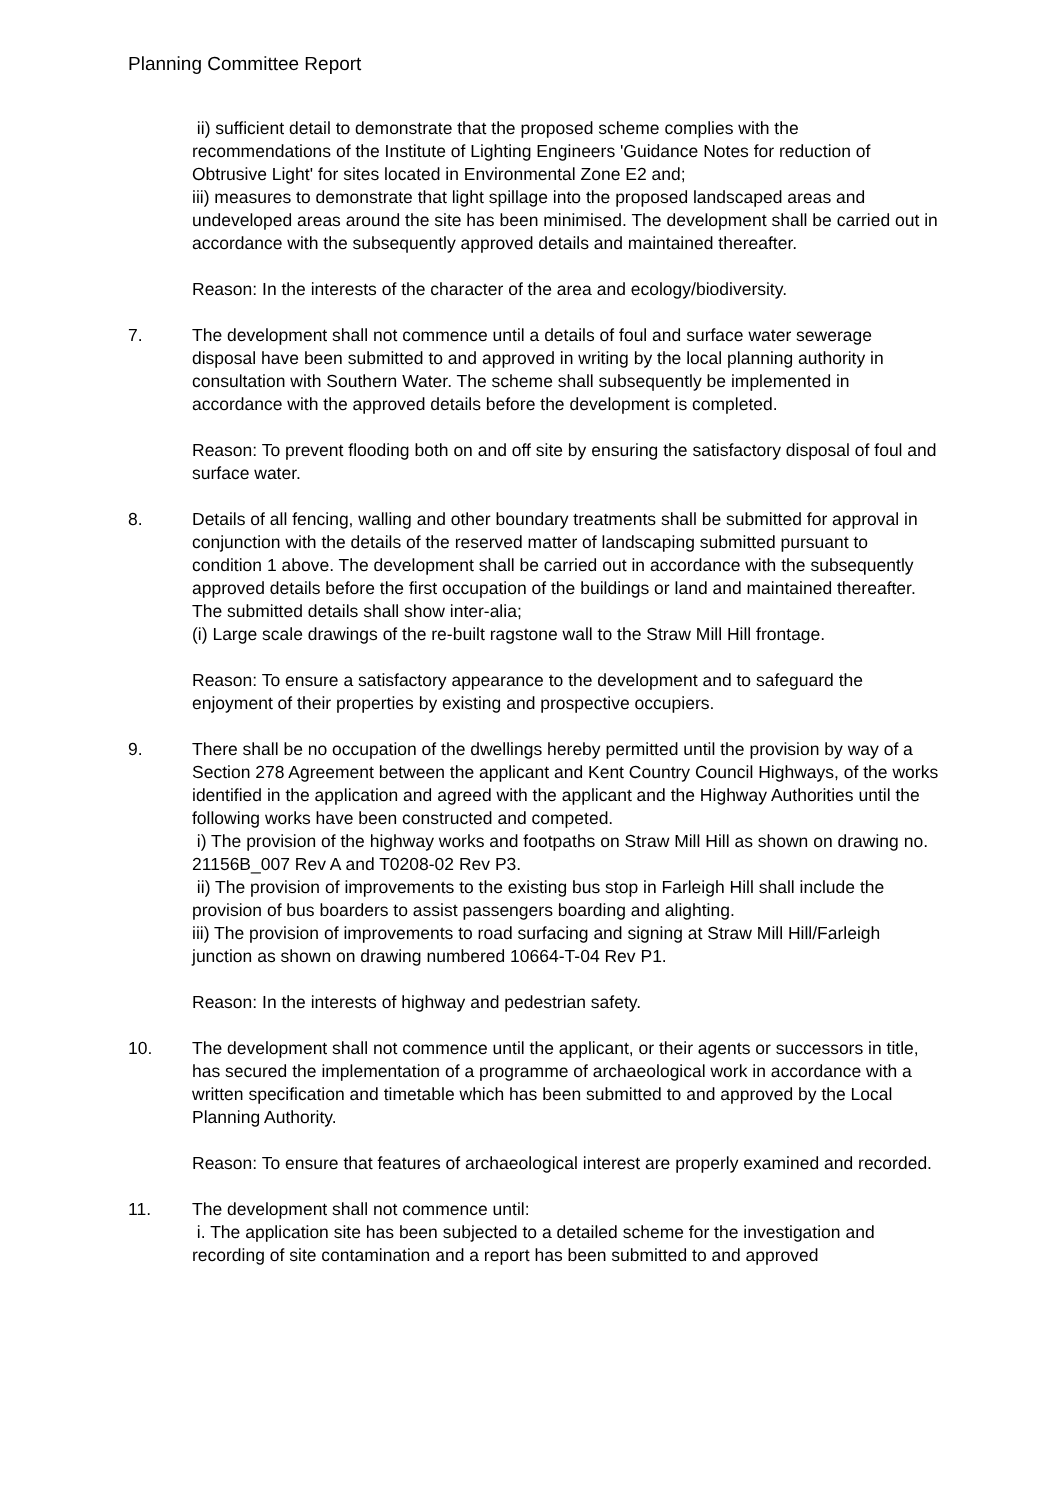Planning Committee Report
ii) sufficient detail to demonstrate that the proposed scheme complies with the recommendations of the Institute of Lighting Engineers 'Guidance Notes for reduction of Obtrusive Light' for sites located in Environmental Zone E2 and;
iii) measures to demonstrate that light spillage into the proposed landscaped areas and undeveloped areas around the site has been minimised. The development shall be carried out in accordance with the subsequently approved details and maintained thereafter.
Reason: In the interests of the character of the area and ecology/biodiversity.
7. The development shall not commence until a details of foul and surface water sewerage disposal have been submitted to and approved in writing by the local planning authority in consultation with Southern Water. The scheme shall subsequently be implemented in accordance with the approved details before the development is completed.
Reason: To prevent flooding both on and off site by ensuring the satisfactory disposal of foul and surface water.
8. Details of all fencing, walling and other boundary treatments shall be submitted for approval in conjunction with the details of the reserved matter of landscaping submitted pursuant to condition 1 above. The development shall be carried out in accordance with the subsequently approved details before the first occupation of the buildings or land and maintained thereafter. The submitted details shall show inter-alia;
(i) Large scale drawings of the re-built ragstone wall to the Straw Mill Hill frontage.
Reason: To ensure a satisfactory appearance to the development and to safeguard the enjoyment of their properties by existing and prospective occupiers.
9. There shall be no occupation of the dwellings hereby permitted until the provision by way of a Section 278 Agreement between the applicant and Kent Country Council Highways, of the works identified in the application and agreed with the applicant and the Highway Authorities until the following works have been constructed and competed.
i) The provision of the highway works and footpaths on Straw Mill Hill as shown on drawing no. 21156B_007 Rev A and T0208-02 Rev P3.
ii) The provision of improvements to the existing bus stop in Farleigh Hill shall include the provision of bus boarders to assist passengers boarding and alighting.
iii) The provision of improvements to road surfacing and signing at Straw Mill Hill/Farleigh junction as shown on drawing numbered 10664-T-04 Rev P1.
Reason: In the interests of highway and pedestrian safety.
10. The development shall not commence until the applicant, or their agents or successors in title, has secured the implementation of a programme of archaeological work in accordance with a written specification and timetable which has been submitted to and approved by the Local Planning Authority.
Reason: To ensure that features of archaeological interest are properly examined and recorded.
11. The development shall not commence until:
i. The application site has been subjected to a detailed scheme for the investigation and recording of site contamination and a report has been submitted to and approved